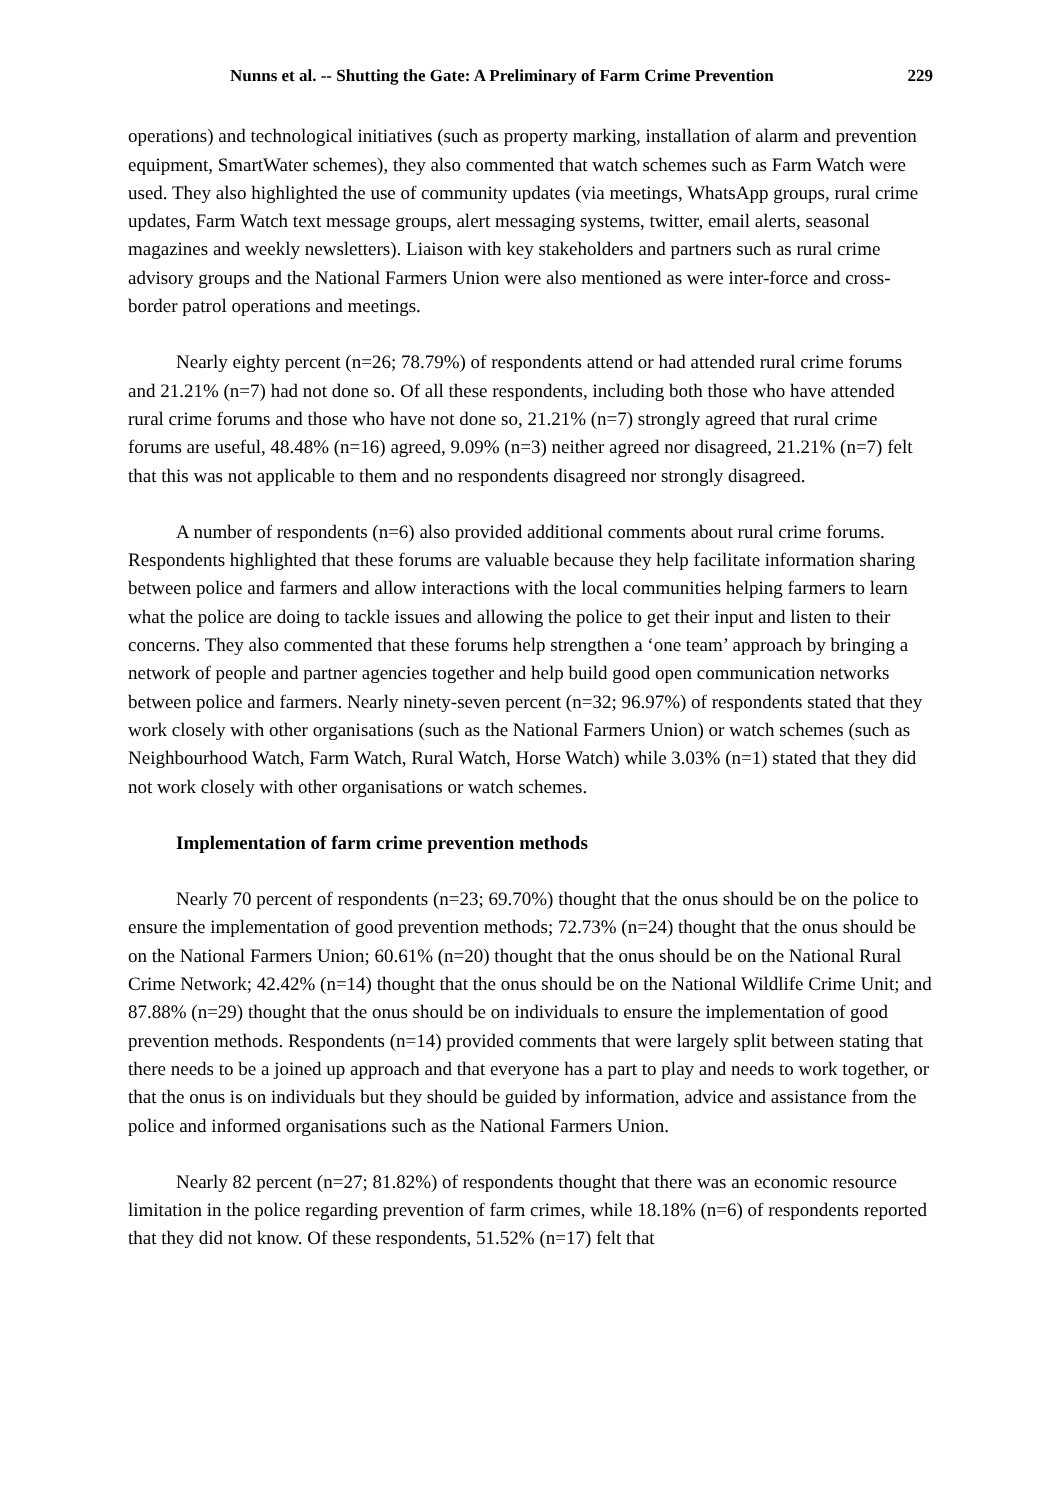Nunns et al. -- Shutting the Gate: A Preliminary of Farm Crime Prevention 229
operations) and technological initiatives (such as property marking, installation of alarm and prevention equipment, SmartWater schemes), they also commented that watch schemes such as Farm Watch were used. They also highlighted the use of community updates (via meetings, WhatsApp groups, rural crime updates, Farm Watch text message groups, alert messaging systems, twitter, email alerts, seasonal magazines and weekly newsletters). Liaison with key stakeholders and partners such as rural crime advisory groups and the National Farmers Union were also mentioned as were inter-force and cross-border patrol operations and meetings.
Nearly eighty percent (n=26; 78.79%) of respondents attend or had attended rural crime forums and 21.21% (n=7) had not done so. Of all these respondents, including both those who have attended rural crime forums and those who have not done so, 21.21% (n=7) strongly agreed that rural crime forums are useful, 48.48% (n=16) agreed, 9.09% (n=3) neither agreed nor disagreed, 21.21% (n=7) felt that this was not applicable to them and no respondents disagreed nor strongly disagreed.
A number of respondents (n=6) also provided additional comments about rural crime forums. Respondents highlighted that these forums are valuable because they help facilitate information sharing between police and farmers and allow interactions with the local communities helping farmers to learn what the police are doing to tackle issues and allowing the police to get their input and listen to their concerns. They also commented that these forums help strengthen a ‘one team’ approach by bringing a network of people and partner agencies together and help build good open communication networks between police and farmers. Nearly ninety-seven percent (n=32; 96.97%) of respondents stated that they work closely with other organisations (such as the National Farmers Union) or watch schemes (such as Neighbourhood Watch, Farm Watch, Rural Watch, Horse Watch) while 3.03% (n=1) stated that they did not work closely with other organisations or watch schemes.
Implementation of farm crime prevention methods
Nearly 70 percent of respondents (n=23; 69.70%) thought that the onus should be on the police to ensure the implementation of good prevention methods; 72.73% (n=24) thought that the onus should be on the National Farmers Union; 60.61% (n=20) thought that the onus should be on the National Rural Crime Network; 42.42% (n=14) thought that the onus should be on the National Wildlife Crime Unit; and 87.88% (n=29) thought that the onus should be on individuals to ensure the implementation of good prevention methods. Respondents (n=14) provided comments that were largely split between stating that there needs to be a joined up approach and that everyone has a part to play and needs to work together, or that the onus is on individuals but they should be guided by information, advice and assistance from the police and informed organisations such as the National Farmers Union.
Nearly 82 percent (n=27; 81.82%) of respondents thought that there was an economic resource limitation in the police regarding prevention of farm crimes, while 18.18% (n=6) of respondents reported that they did not know. Of these respondents, 51.52% (n=17) felt that